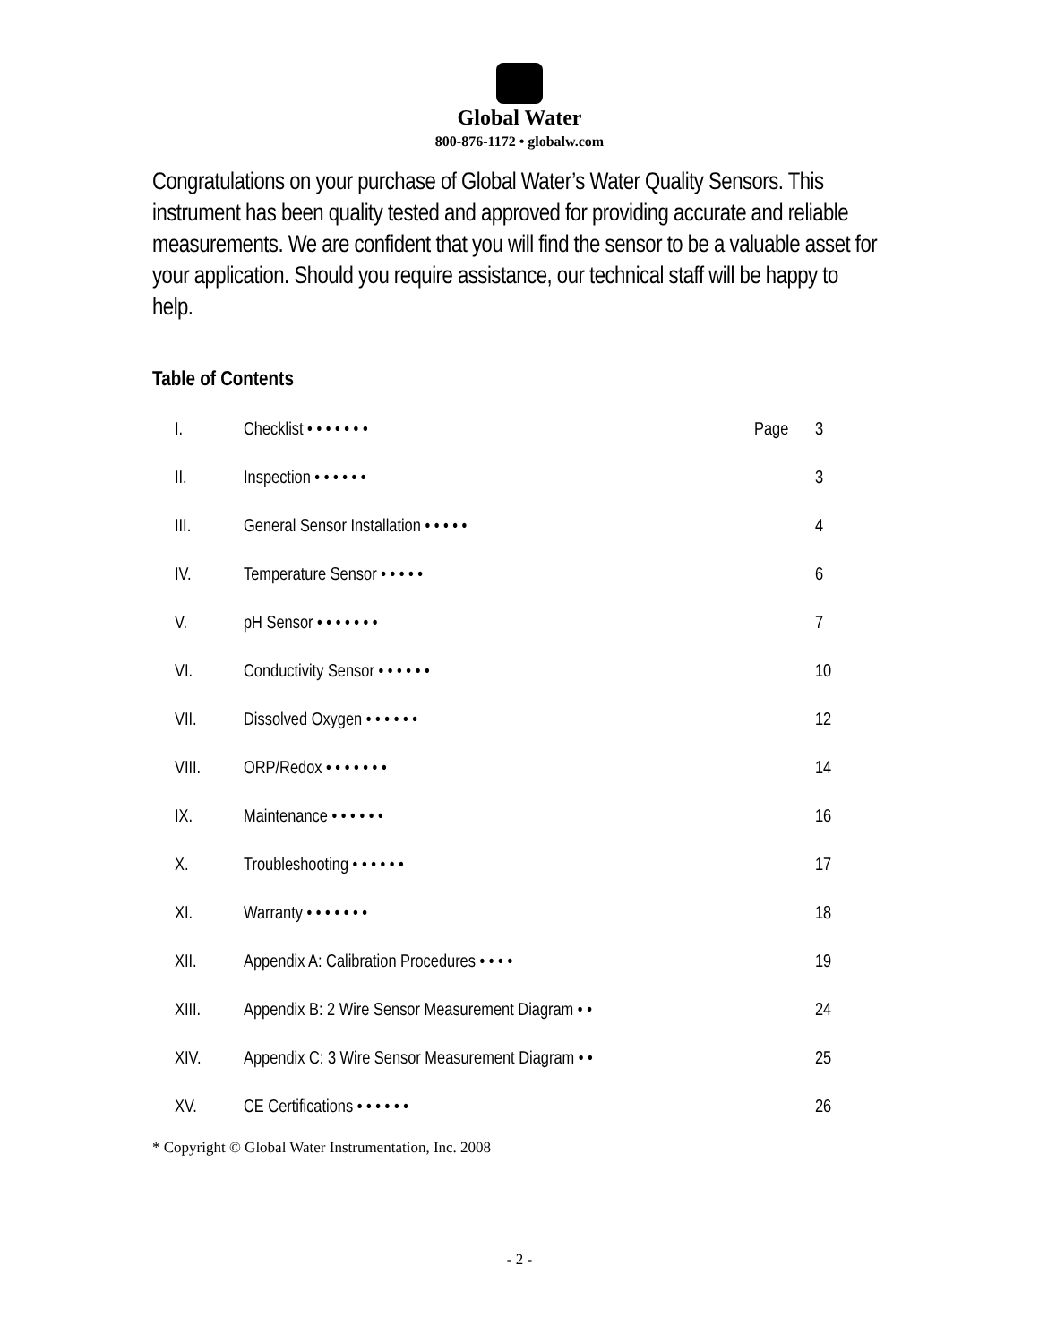Global Water
800-876-1172 • globalw.com
Congratulations on your purchase of Global Water’s Water Quality Sensors. This instrument has been quality tested and approved for providing accurate and reliable measurements. We are confident that you will find the sensor to be a valuable asset for your application. Should you require assistance, our technical staff will be happy to help.
Table of Contents
| I. | Checklist • • • • • • • | Page | 3 |
| II. | Inspection • • • • • • | | 3 |
| III. | General Sensor Installation • • • • • | | 4 |
| IV. | Temperature Sensor • • • • • | | 6 |
| V. | pH Sensor • • • • • • • | | 7 |
| VI. | Conductivity Sensor • • • • • • | | 10 |
| VII. | Dissolved Oxygen • • • • • • | | 12 |
| VIII. | ORP/Redox • • • • • • • | | 14 |
| IX. | Maintenance • • • • • • | | 16 |
| X. | Troubleshooting • • • • • • | | 17 |
| XI. | Warranty • • • • • • • | | 18 |
| XII. | Appendix A: Calibration Procedures • • • • | | 19 |
| XIII. | Appendix B: 2 Wire Sensor Measurement Diagram • • | | 24 |
| XIV. | Appendix C: 3 Wire Sensor Measurement Diagram • • | | 25 |
| XV. | CE Certifications • • • • • • | | 26 |
* Copyright © Global Water Instrumentation, Inc. 2008
- 2 -